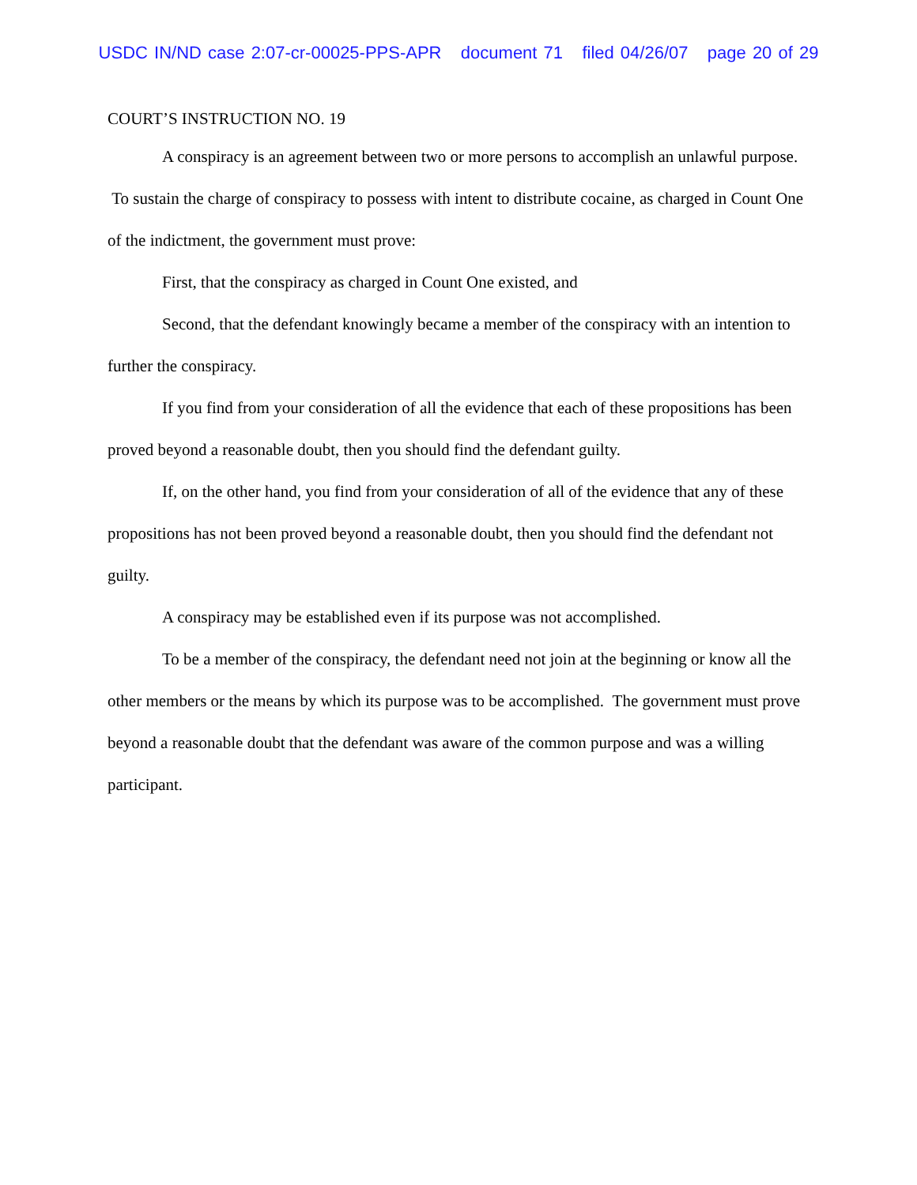USDC IN/ND case 2:07-cr-00025-PPS-APR document 71 filed 04/26/07 page 20 of 29
COURT’S INSTRUCTION NO. 19
A conspiracy is an agreement between two or more persons to accomplish an unlawful purpose. To sustain the charge of conspiracy to possess with intent to distribute cocaine, as charged in Count One of the indictment, the government must prove:
First, that the conspiracy as charged in Count One existed, and
Second, that the defendant knowingly became a member of the conspiracy with an intention to further the conspiracy.
If you find from your consideration of all the evidence that each of these propositions has been proved beyond a reasonable doubt, then you should find the defendant guilty.
If, on the other hand, you find from your consideration of all of the evidence that any of these propositions has not been proved beyond a reasonable doubt, then you should find the defendant not guilty.
A conspiracy may be established even if its purpose was not accomplished.
To be a member of the conspiracy, the defendant need not join at the beginning or know all the other members or the means by which its purpose was to be accomplished. The government must prove beyond a reasonable doubt that the defendant was aware of the common purpose and was a willing participant.